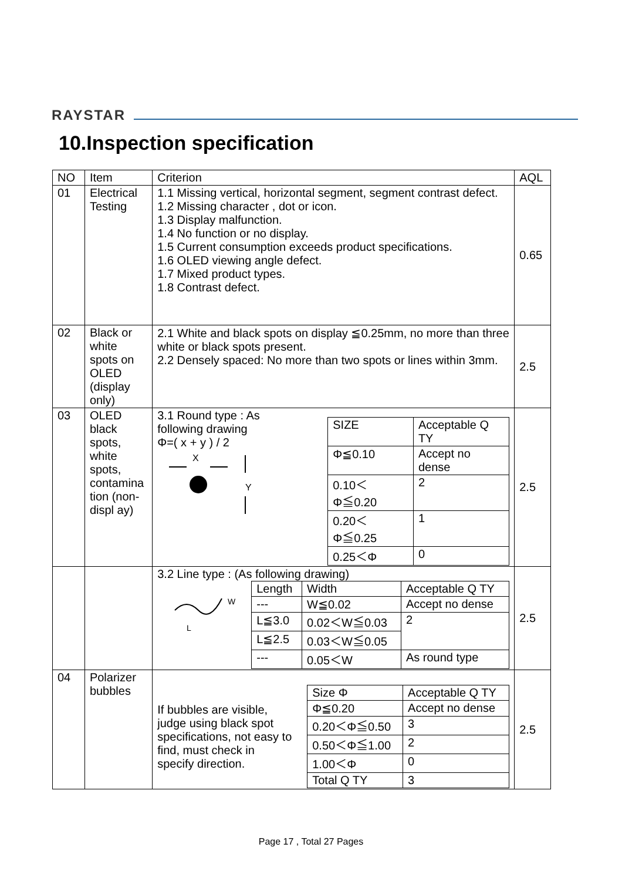RAYSTAR
10.Inspection specification
| NO | Item | Criterion | AQL |
| --- | --- | --- | --- |
| 01 | Electrical Testing | 1.1 Missing vertical, horizontal segment, segment contrast defect. 1.2 Missing character , dot or icon. 1.3 Display malfunction. 1.4 No function or no display. 1.5 Current consumption exceeds product specifications. 1.6 OLED viewing angle defect. 1.7 Mixed product types. 1.8 Contrast defect. | 0.65 |
| 02 | Black or white spots on OLED (display only) | 2.1 White and black spots on display ≦0.25mm, no more than three white or black spots present. 2.2 Densely spaced: No more than two spots or lines within 3mm. | 2.5 |
| 03 | OLED black spots, white spots, contamina tion (non-displ ay) | 3.1 Round type : As following drawing Φ=( x + y ) / 2 X Y / SIZE / Acceptable Q TY / / Φ≦0.10 / Accept no dense / / 0.10＜Φ≦0.20 / 2 / / 0.20＜Φ≦0.25 / 1 / / 0.25＜Φ / 0 / | 2.5 |
| | | 3.2 Line type : (As following drawing) W L / Length / Width / Acceptable Q TY / / --- / W≦0.02 / Accept no dense / / L≦3.0 / 0.02＜W≦0.03 / 2 / / L≦2.5 / 0.03＜W≦0.05 / / / --- / 0.05＜W / As round type / | 2.5 |
| 04 | Polarizer bubbles | If bubbles are visible, judge using black spot specifications, not easy to find, must check in specify direction. / Size Φ / Acceptable Q TY / / Φ≦0.20 / Accept no dense / / 0.20＜Φ≦0.50 / 3 / / 0.50＜Φ≦1.00 / 2 / / 1.00＜Φ / 0 / / Total Q TY / 3 / | 2.5 |
Page 17 , Total 27 Pages